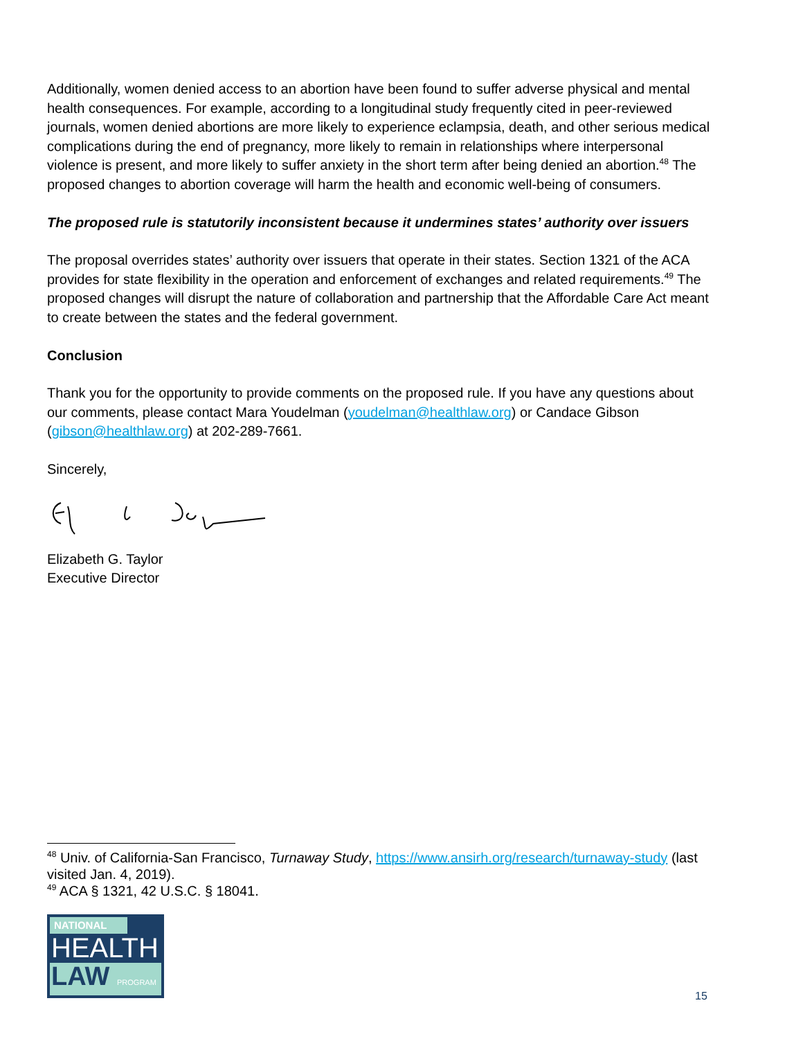Additionally, women denied access to an abortion have been found to suffer adverse physical and mental health consequences. For example, according to a longitudinal study frequently cited in peer-reviewed journals, women denied abortions are more likely to experience eclampsia, death, and other serious medical complications during the end of pregnancy, more likely to remain in relationships where interpersonal violence is present, and more likely to suffer anxiety in the short term after being denied an abortion.<sup>48</sup> The proposed changes to abortion coverage will harm the health and economic well-being of consumers.
The proposed rule is statutorily inconsistent because it undermines states’ authority over issuers
The proposal overrides states’ authority over issuers that operate in their states. Section 1321 of the ACA provides for state flexibility in the operation and enforcement of exchanges and related requirements.<sup>49</sup> The proposed changes will disrupt the nature of collaboration and partnership that the Affordable Care Act meant to create between the states and the federal government.
Conclusion
Thank you for the opportunity to provide comments on the proposed rule. If you have any questions about our comments, please contact Mara Youdelman (youdelman@healthlaw.org) or Candace Gibson (gibson@healthlaw.org) at 202-289-7661.
Sincerely,
Elizabeth G. Taylor
Executive Director
<sup>48</sup> Univ. of California-San Francisco, Turnaway Study, https://www.ansirh.org/research/turnaway-study (last visited Jan. 4, 2019).
<sup>49</sup> ACA § 1321, 42 U.S.C. § 18041.
NATIONAL
HEALTH
LAW PROGRAM
15